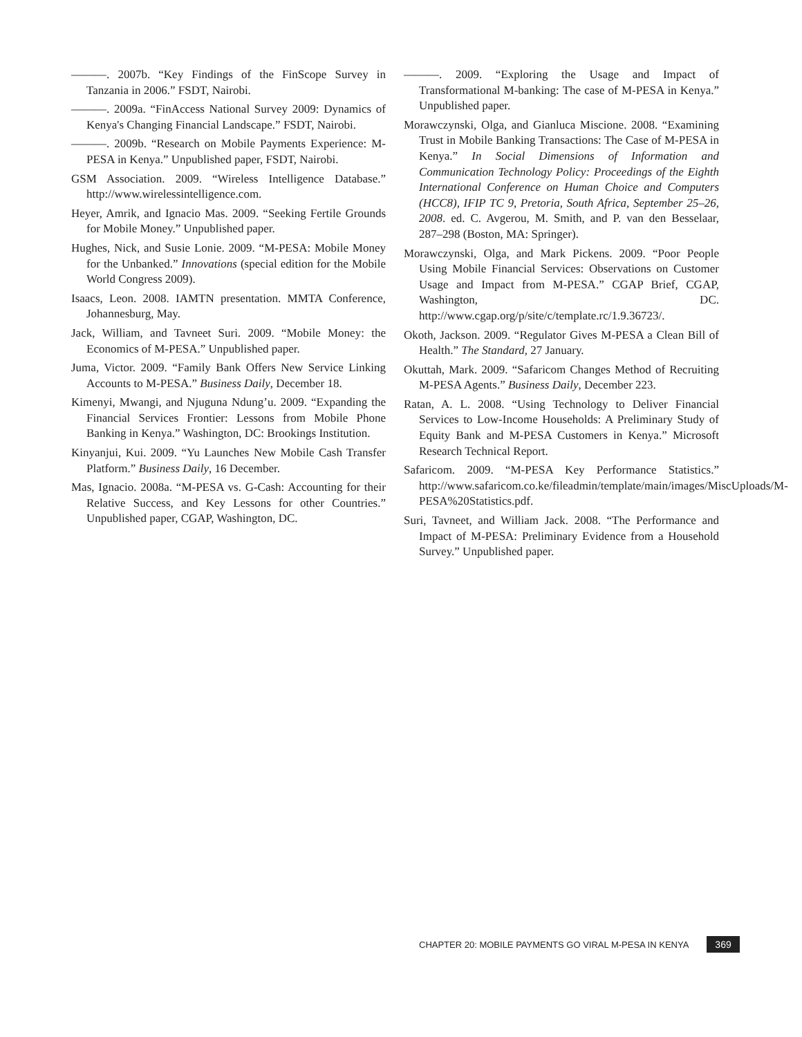———. 2007b. “Key Findings of the FinScope Survey in Tanzania in 2006.” FSDT, Nairobi.
———. 2009a. “FinAccess National Survey 2009: Dynamics of Kenya's Changing Financial Landscape.” FSDT, Nairobi.
———. 2009b. “Research on Mobile Payments Experience: M-PESA in Kenya.” Unpublished paper, FSDT, Nairobi.
GSM Association. 2009. “Wireless Intelligence Database.” http://www.wirelessintelligence.com.
Heyer, Amrik, and Ignacio Mas. 2009. “Seeking Fertile Grounds for Mobile Money.” Unpublished paper.
Hughes, Nick, and Susie Lonie. 2009. “M-PESA: Mobile Money for the Unbanked.” Innovations (special edition for the Mobile World Congress 2009).
Isaacs, Leon. 2008. IAMTN presentation. MMTA Conference, Johannesburg, May.
Jack, William, and Tavneet Suri. 2009. “Mobile Money: the Economics of M-PESA.” Unpublished paper.
Juma, Victor. 2009. “Family Bank Offers New Service Linking Accounts to M-PESA.” Business Daily, December 18.
Kimenyi, Mwangi, and Njuguna Ndung’u. 2009. “Expanding the Financial Services Frontier: Lessons from Mobile Phone Banking in Kenya.” Washington, DC: Brookings Institution.
Kinyanjui, Kui. 2009. “Yu Launches New Mobile Cash Transfer Platform.” Business Daily, 16 December.
Mas, Ignacio. 2008a. “M-PESA vs. G-Cash: Accounting for their Relative Success, and Key Lessons for other Countries.” Unpublished paper, CGAP, Washington, DC.
———. 2009. “Exploring the Usage and Impact of Transformational M-banking: The case of M-PESA in Kenya.” Unpublished paper.
Morawczynski, Olga, and Gianluca Miscione. 2008. “Examining Trust in Mobile Banking Transactions: The Case of M-PESA in Kenya.” In Social Dimensions of Information and Communication Technology Policy: Proceedings of the Eighth International Conference on Human Choice and Computers (HCC8), IFIP TC 9, Pretoria, South Africa, September 25–26, 2008. ed. C. Avgerou, M. Smith, and P. van den Besselaar, 287–298 (Boston, MA: Springer).
Morawczynski, Olga, and Mark Pickens. 2009. “Poor People Using Mobile Financial Services: Observations on Customer Usage and Impact from M-PESA.” CGAP Brief, CGAP, Washington, DC. http://www.cgap.org/p/site/c/template.rc/1.9.36723/.
Okoth, Jackson. 2009. “Regulator Gives M-PESA a Clean Bill of Health.” The Standard, 27 January.
Okuttah, Mark. 2009. “Safaricom Changes Method of Recruiting M-PESA Agents.” Business Daily, December 223.
Ratan, A. L. 2008. “Using Technology to Deliver Financial Services to Low-Income Households: A Preliminary Study of Equity Bank and M-PESA Customers in Kenya.” Microsoft Research Technical Report.
Safaricom. 2009. “M-PESA Key Performance Statistics.” http://www.safaricom.co.ke/fileadmin/template/main/images/MiscUploads/M-PESA%20Statistics.pdf.
Suri, Tavneet, and William Jack. 2008. “The Performance and Impact of M-PESA: Preliminary Evidence from a Household Survey.” Unpublished paper.
CHAPTER 20: MOBILE PAYMENTS GO VIRAL M-PESA IN KENYA 369